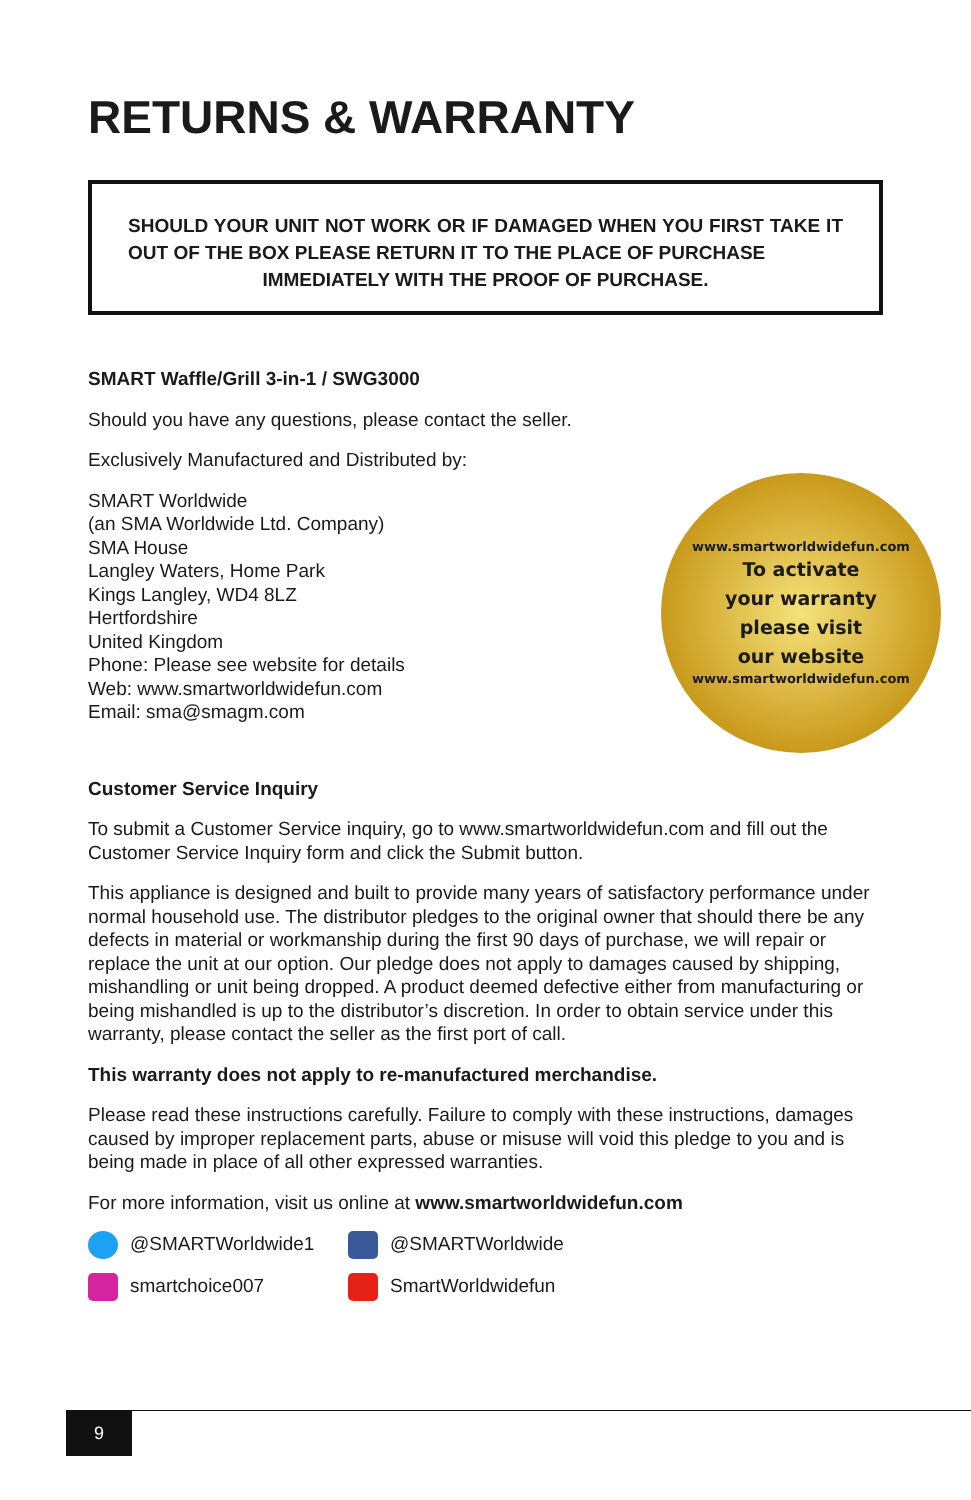RETURNS & WARRANTY
SHOULD YOUR UNIT NOT WORK OR IF DAMAGED WHEN YOU FIRST TAKE IT OUT OF THE BOX PLEASE RETURN IT TO THE PLACE OF PURCHASE
IMMEDIATELY WITH THE PROOF OF PURCHASE.
SMART Waffle/Grill 3-in-1 / SWG3000
Should you have any questions, please contact the seller.
Exclusively Manufactured and Distributed by:
SMART Worldwide
(an SMA Worldwide Ltd. Company)
SMA House
Langley Waters, Home Park
Kings Langley, WD4 8LZ
Hertfordshire
United Kingdom
Phone: Please see website for details
Web: www.smartworldwidefun.com
Email: sma@smagm.com
www.smartworldwidefun.com
To activate
your warranty
please visit
our website
www.smartworldwidefun.com
Customer Service Inquiry
To submit a Customer Service inquiry, go to www.smartworldwidefun.com and fill out the Customer Service Inquiry form and click the Submit button.
This appliance is designed and built to provide many years of satisfactory performance under normal household use. The distributor pledges to the original owner that should there be any defects in material or workmanship during the first 90 days of purchase, we will repair or replace the unit at our option. Our pledge does not apply to damages caused by shipping, mishandling or unit being dropped. A product deemed defective either from manufacturing or being mishandled is up to the distributor’s discretion. In order to obtain service under this warranty, please contact the seller as the first port of call.
This warranty does not apply to re-manufactured merchandise.
Please read these instructions carefully. Failure to comply with these instructions, damages caused by improper replacement parts, abuse or misuse will void this pledge to you and is being made in place of all other expressed warranties.
For more information, visit us online at www.smartworldwidefun.com
@SMARTWorldwide1
@SMARTWorldwide
smartchoice007
SmartWorldwidefun
9